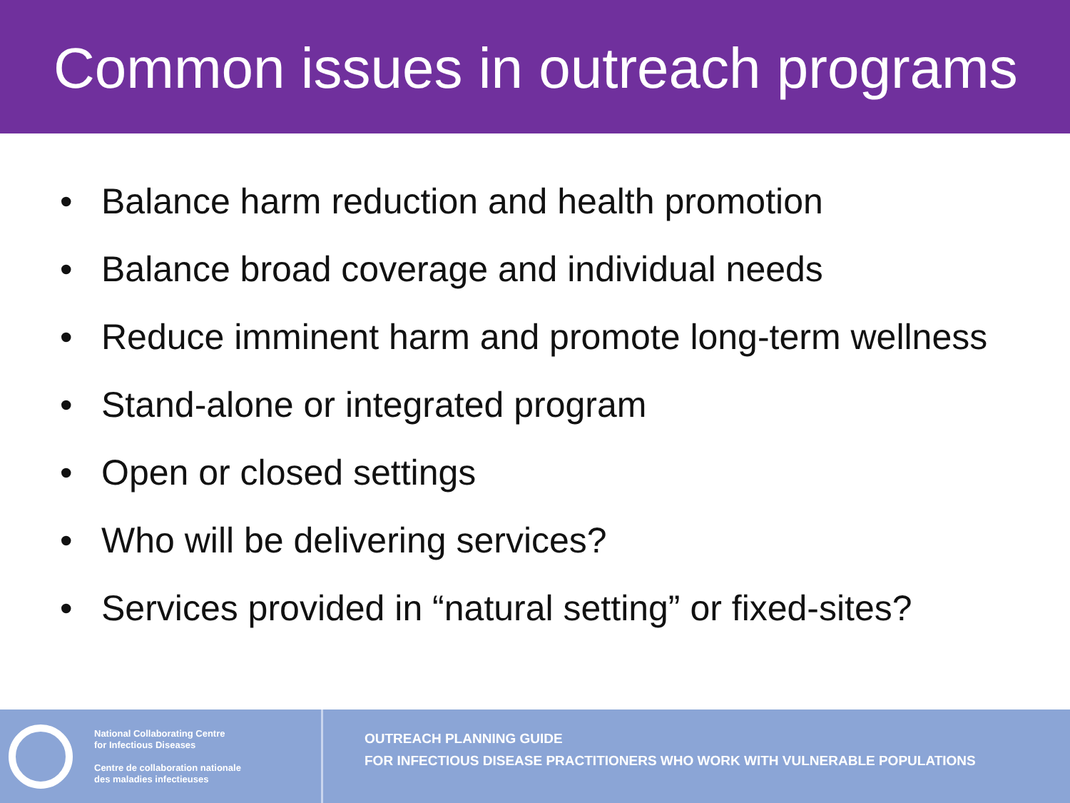Common issues in outreach programs
• Balance harm reduction and health promotion
• Balance broad coverage and individual needs
• Reduce imminent harm and promote long-term wellness
• Stand-alone or integrated program
• Open or closed settings
• Who will be delivering services?
• Services provided in “natural setting” or fixed-sites?
National Collaborating Centre
for Infectious Diseases
Centre de collaboration nationale
des maladies infectieuses
OUTREACH PLANNING GUIDE
FOR INFECTIOUS DISEASE PRACTITIONERS WHO WORK WITH VULNERABLE POPULATIONS